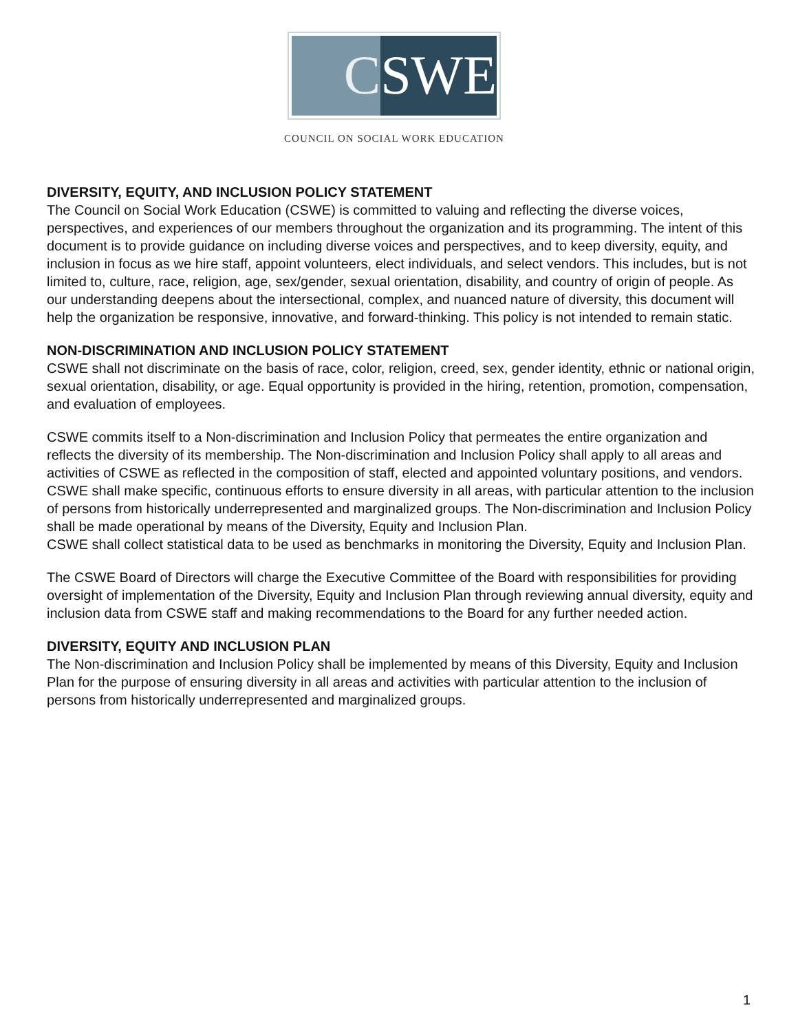C SWE
COUNCIL ON SOCIAL WORK EDUCATION
DIVERSITY, EQUITY, AND INCLUSION POLICY STATEMENT
The Council on Social Work Education (CSWE) is committed to valuing and reflecting the diverse voices, perspectives, and experiences of our members throughout the organization and its programming. The intent of this document is to provide guidance on including diverse voices and perspectives, and to keep diversity, equity, and inclusion in focus as we hire staff, appoint volunteers, elect individuals, and select vendors. This includes, but is not limited to, culture, race, religion, age, sex/gender, sexual orientation, disability, and country of origin of people. As our understanding deepens about the intersectional, complex, and nuanced nature of diversity, this document will help the organization be responsive, innovative, and forward-thinking. This policy is not intended to remain static.
NON-DISCRIMINATION AND INCLUSION POLICY STATEMENT
CSWE shall not discriminate on the basis of race, color, religion, creed, sex, gender identity, ethnic or national origin, sexual orientation, disability, or age. Equal opportunity is provided in the hiring, retention, promotion, compensation, and evaluation of employees.
CSWE commits itself to a Non-discrimination and Inclusion Policy that permeates the entire organization and reflects the diversity of its membership. The Non-discrimination and Inclusion Policy shall apply to all areas and activities of CSWE as reflected in the composition of staff, elected and appointed voluntary positions, and vendors. CSWE shall make specific, continuous efforts to ensure diversity in all areas, with particular attention to the inclusion of persons from historically underrepresented and marginalized groups. The Non-discrimination and Inclusion Policy shall be made operational by means of the Diversity, Equity and Inclusion Plan.
CSWE shall collect statistical data to be used as benchmarks in monitoring the Diversity, Equity and Inclusion Plan.
The CSWE Board of Directors will charge the Executive Committee of the Board with responsibilities for providing oversight of implementation of the Diversity, Equity and Inclusion Plan through reviewing annual diversity, equity and inclusion data from CSWE staff and making recommendations to the Board for any further needed action.
DIVERSITY, EQUITY AND INCLUSION PLAN
The Non-discrimination and Inclusion Policy shall be implemented by means of this Diversity, Equity and Inclusion Plan for the purpose of ensuring diversity in all areas and activities with particular attention to the inclusion of persons from historically underrepresented and marginalized groups.
1